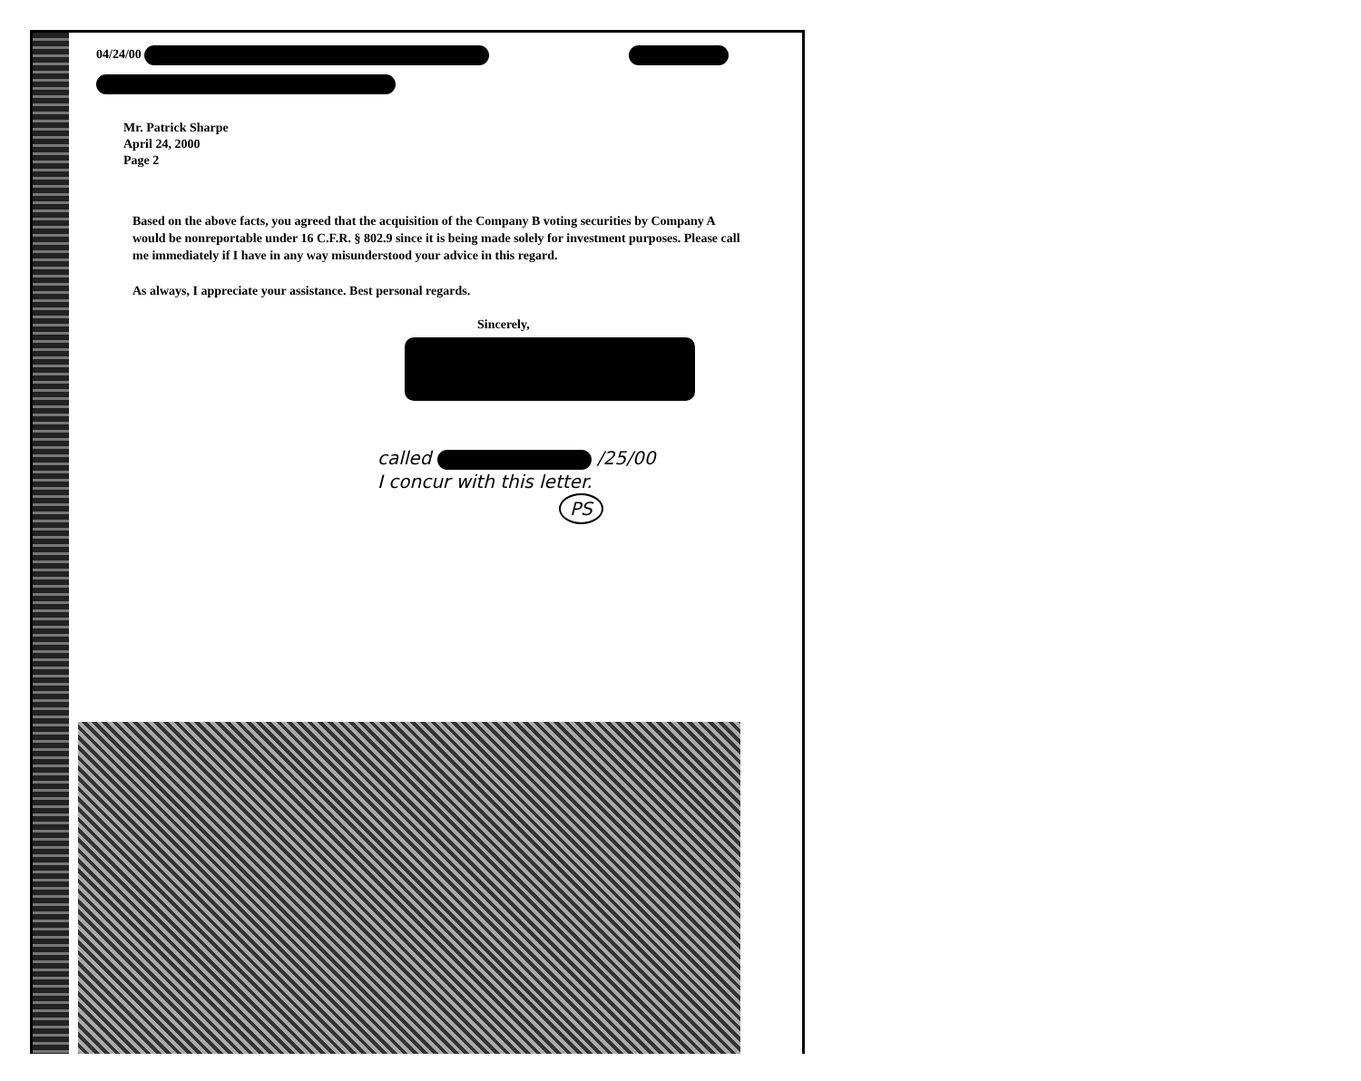04/24/00
Mr. Patrick Sharpe
April 24, 2000
Page 2
Based on the above facts, you agreed that the acquisition of the Company B voting securities by Company A would be nonreportable under 16 C.F.R. § 802.9 since it is being made solely for investment purposes. Please call me immediately if I have in any way misunderstood your advice in this regard.
As always, I appreciate your assistance. Best personal regards.
Sincerely,
called /25/00
I concur with this letter.
PS